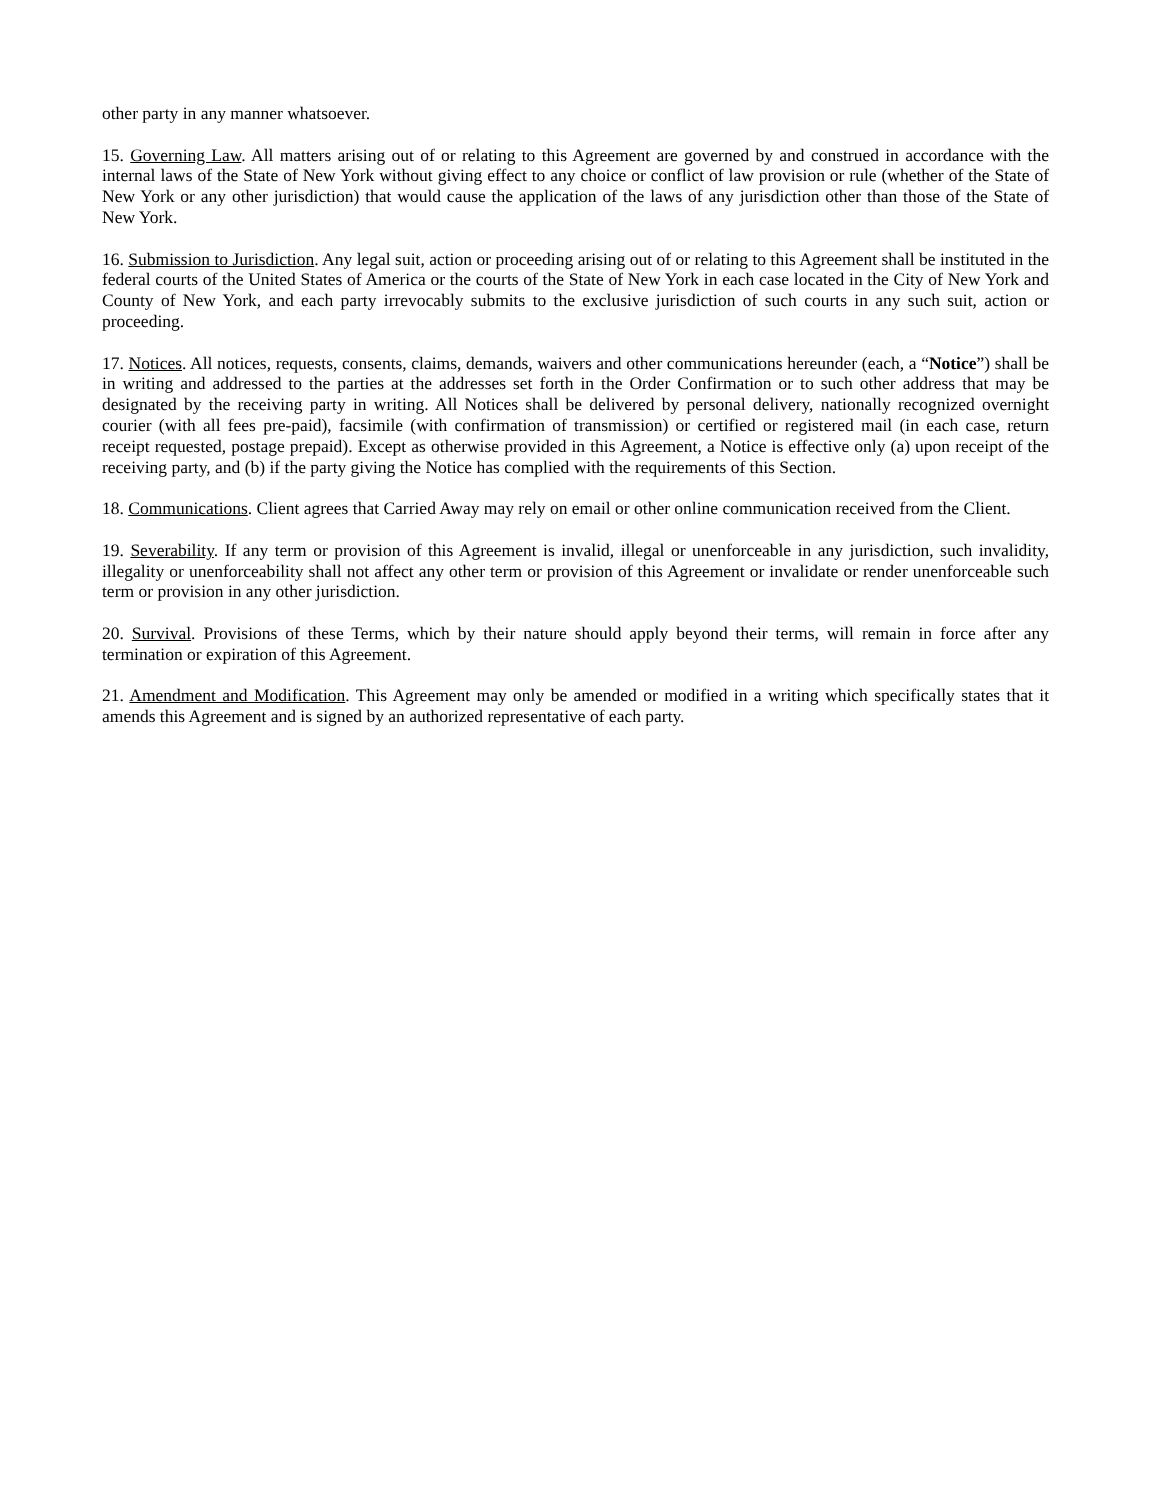other party in any manner whatsoever.
15. Governing Law. All matters arising out of or relating to this Agreement are governed by and construed in accordance with the internal laws of the State of New York without giving effect to any choice or conflict of law provision or rule (whether of the State of New York or any other jurisdiction) that would cause the application of the laws of any jurisdiction other than those of the State of New York.
16. Submission to Jurisdiction. Any legal suit, action or proceeding arising out of or relating to this Agreement shall be instituted in the federal courts of the United States of America or the courts of the State of New York in each case located in the City of New York and County of New York, and each party irrevocably submits to the exclusive jurisdiction of such courts in any such suit, action or proceeding.
17. Notices. All notices, requests, consents, claims, demands, waivers and other communications hereunder (each, a “Notice”) shall be in writing and addressed to the parties at the addresses set forth in the Order Confirmation or to such other address that may be designated by the receiving party in writing. All Notices shall be delivered by personal delivery, nationally recognized overnight courier (with all fees pre-paid), facsimile (with confirmation of transmission) or certified or registered mail (in each case, return receipt requested, postage prepaid). Except as otherwise provided in this Agreement, a Notice is effective only (a) upon receipt of the receiving party, and (b) if the party giving the Notice has complied with the requirements of this Section.
18. Communications. Client agrees that Carried Away may rely on email or other online communication received from the Client.
19. Severability. If any term or provision of this Agreement is invalid, illegal or unenforceable in any jurisdiction, such invalidity, illegality or unenforceability shall not affect any other term or provision of this Agreement or invalidate or render unenforceable such term or provision in any other jurisdiction.
20. Survival. Provisions of these Terms, which by their nature should apply beyond their terms, will remain in force after any termination or expiration of this Agreement.
21. Amendment and Modification. This Agreement may only be amended or modified in a writing which specifically states that it amends this Agreement and is signed by an authorized representative of each party.